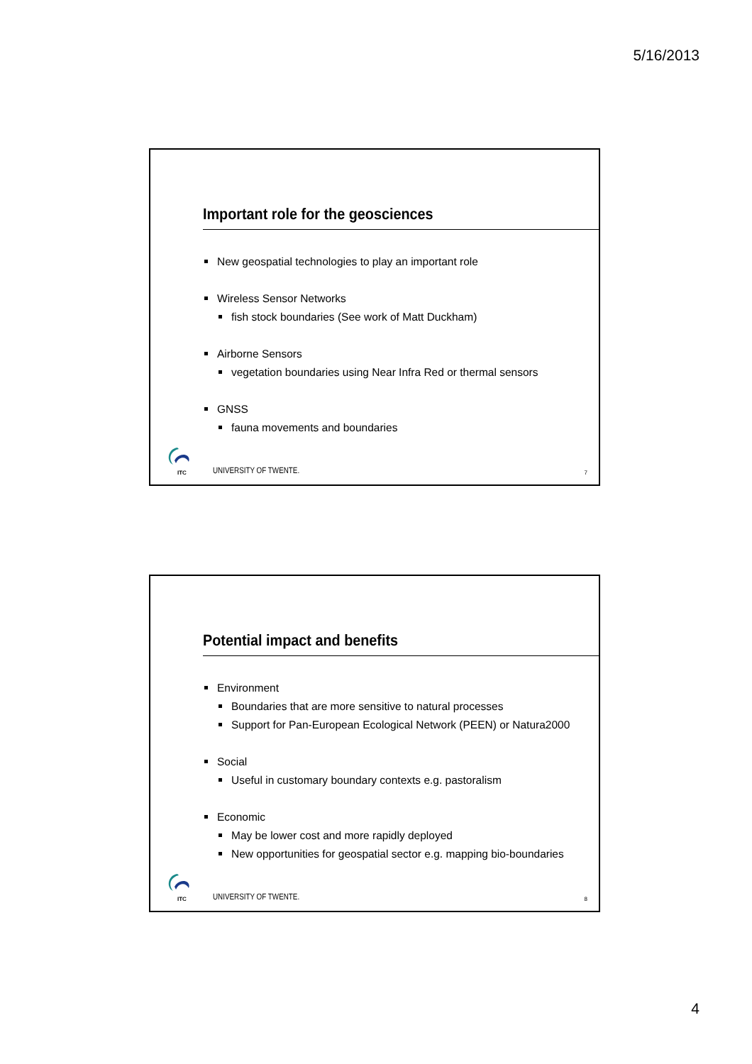5/16/2013
Important role for the geosciences
New geospatial technologies to play an important role
Wireless Sensor Networks
fish stock boundaries (See work of Matt Duckham)
Airborne Sensors
vegetation boundaries using Near Infra Red or thermal sensors
GNSS
fauna movements and boundaries
ITC
UNIVERSITY OF TWENTE. 7
Potential impact and benefits
Environment
Boundaries that are more sensitive to natural processes
Support for Pan-European Ecological Network (PEEN) or Natura2000
Social
Useful in customary boundary contexts e.g. pastoralism
Economic
May be lower cost and more rapidly deployed
New opportunities for geospatial sector e.g. mapping bio-boundaries
ITC
UNIVERSITY OF TWENTE. 8
4